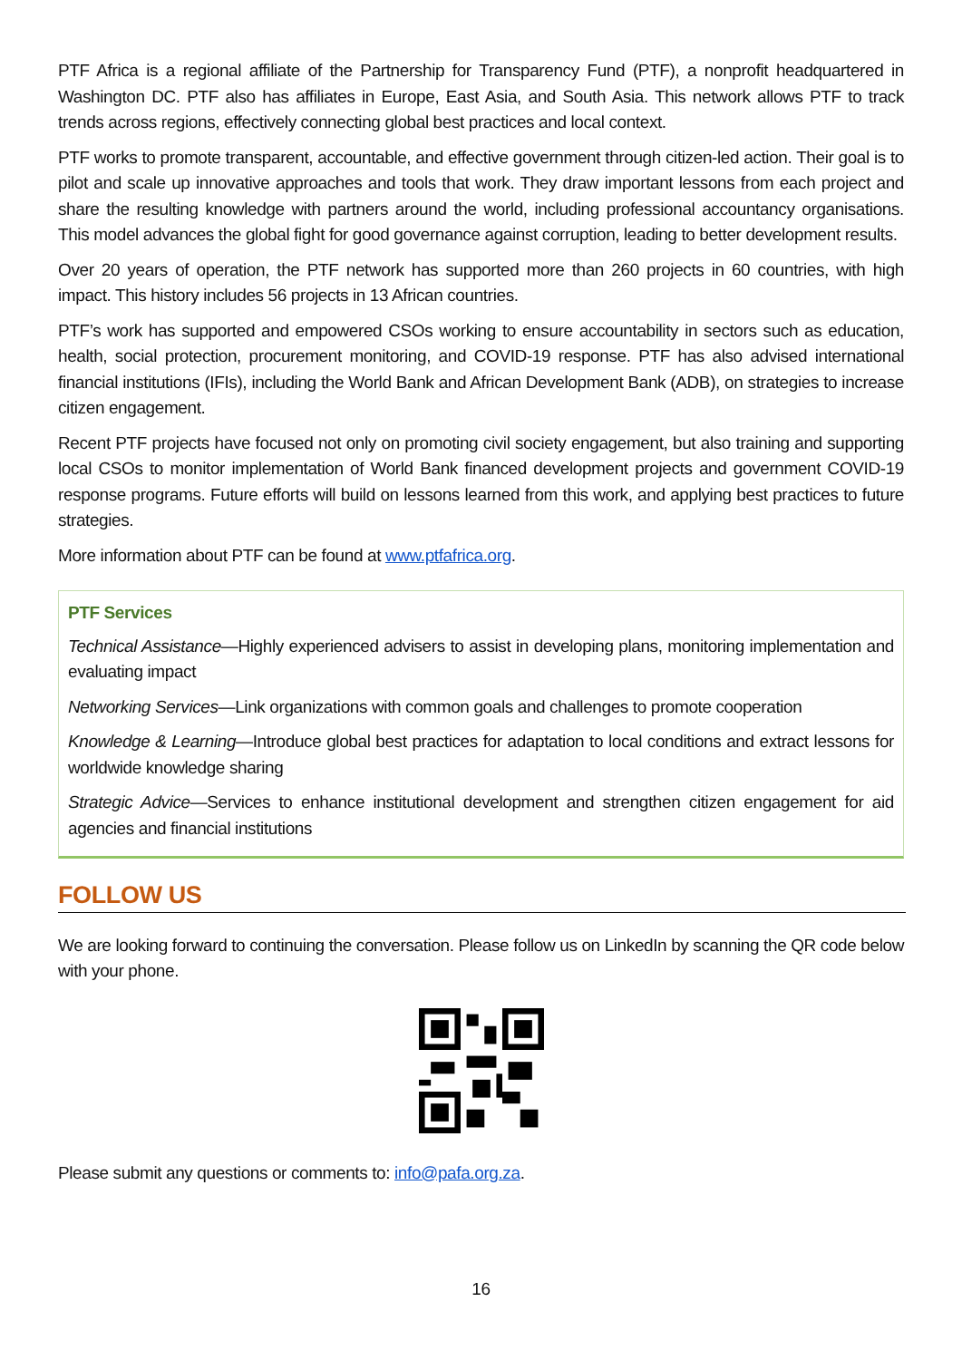PTF Africa is a regional affiliate of the Partnership for Transparency Fund (PTF), a nonprofit headquartered in Washington DC. PTF also has affiliates in Europe, East Asia, and South Asia. This network allows PTF to track trends across regions, effectively connecting global best practices and local context.
PTF works to promote transparent, accountable, and effective government through citizen-led action. Their goal is to pilot and scale up innovative approaches and tools that work. They draw important lessons from each project and share the resulting knowledge with partners around the world, including professional accountancy organisations. This model advances the global fight for good governance against corruption, leading to better development results.
Over 20 years of operation, the PTF network has supported more than 260 projects in 60 countries, with high impact. This history includes 56 projects in 13 African countries.
PTF’s work has supported and empowered CSOs working to ensure accountability in sectors such as education, health, social protection, procurement monitoring, and COVID-19 response. PTF has also advised international financial institutions (IFIs), including the World Bank and African Development Bank (ADB), on strategies to increase citizen engagement.
Recent PTF projects have focused not only on promoting civil society engagement, but also training and supporting local CSOs to monitor implementation of World Bank financed development projects and government COVID-19 response programs. Future efforts will build on lessons learned from this work, and applying best practices to future strategies.
More information about PTF can be found at www.ptfafrica.org.
PTF Services
Technical Assistance—Highly experienced advisers to assist in developing plans, monitoring implementation and evaluating impact
Networking Services—Link organizations with common goals and challenges to promote cooperation
Knowledge & Learning—Introduce global best practices for adaptation to local conditions and extract lessons for worldwide knowledge sharing
Strategic Advice—Services to enhance institutional development and strengthen citizen engagement for aid agencies and financial institutions
FOLLOW US
We are looking forward to continuing the conversation. Please follow us on LinkedIn by scanning the QR code below with your phone.
Please submit any questions or comments to: info@pafa.org.za.
16